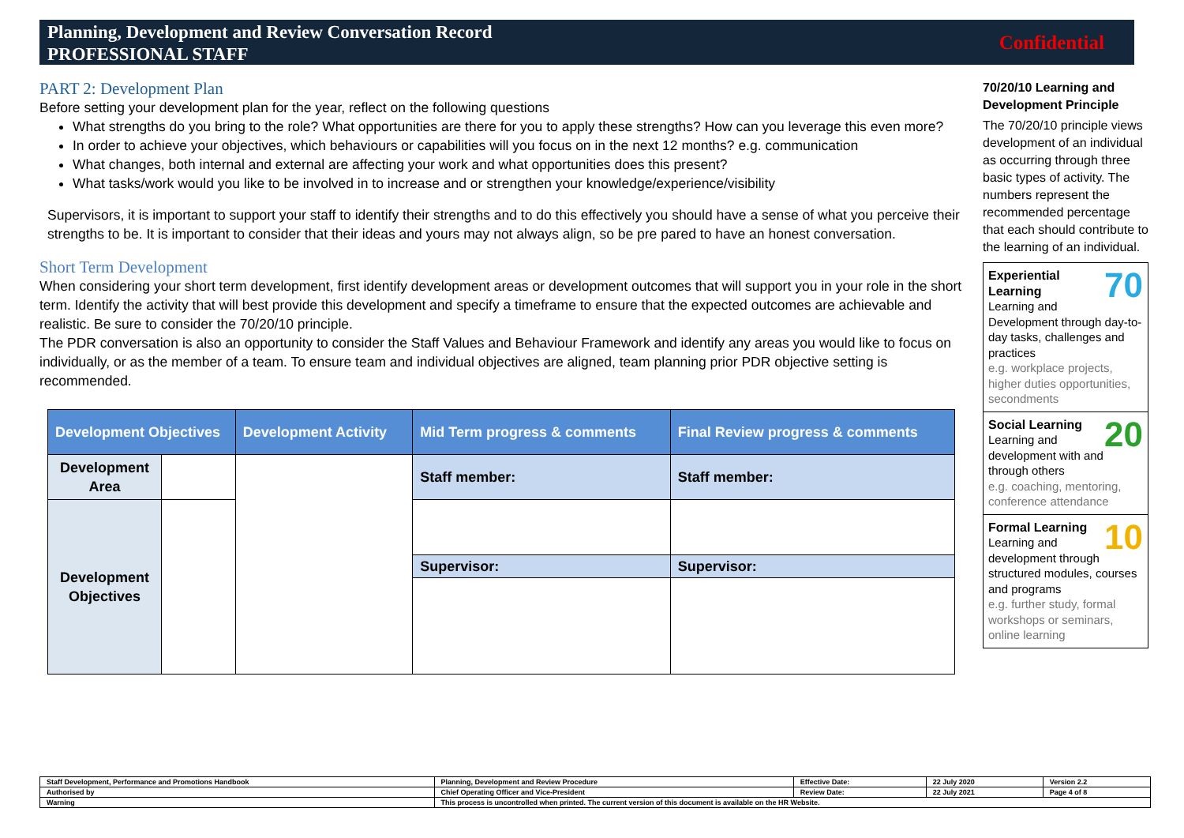Planning, Development and Review Conversation Record
PROFESSIONAL STAFF
Confidential
PART 2: Development Plan
Before setting your development plan for the year, reflect on the following questions
What strengths do you bring to the role? What opportunities are there for you to apply these strengths? How can you leverage this even more?
In order to achieve your objectives, which behaviours or capabilities will you focus on in the next 12 months? e.g. communication
What changes, both internal and external are affecting your work and what opportunities does this present?
What tasks/work would you like to be involved in to increase and or strengthen your knowledge/experience/visibility
Supervisors, it is important to support your staff to identify their strengths and to do this effectively you should have a sense of what you perceive their strengths to be. It is important to consider that their ideas and yours may not always align, so be pre pared to have an honest conversation.
Short Term Development
When considering your short term development, first identify development areas or development outcomes that will support you in your role in the short term. Identify the activity that will best provide this development and specify a timeframe to ensure that the expected outcomes are achievable and realistic. Be sure to consider the 70/20/10 principle.
The PDR conversation is also an opportunity to consider the Staff Values and Behaviour Framework and identify any areas you would like to focus on individually, or as the member of a team. To ensure team and individual objectives are aligned, team planning prior PDR objective setting is recommended.
| Development Objectives | | Development Activity | Mid Term progress & comments | Final Review progress & comments |
| --- | --- | --- | --- | --- |
| Development Area | | | Staff member: | Staff member: |
| Development Objectives | | | | |
| | | | Supervisor: | Supervisor: |
70/20/10 Learning and Development Principle
The 70/20/10 principle views development of an individual as occurring through three basic types of activity. The numbers represent the recommended percentage that each should contribute to the learning of an individual.
70 Experiential Learning
Learning and Development through day-to-day tasks, challenges and practices
e.g. workplace projects, higher duties opportunities, secondments
20 Social Learning
Learning and development with and through others
e.g. coaching, mentoring, conference attendance
10 Formal Learning
Learning and development through structured modules, courses and programs
e.g. further study, formal workshops or seminars, online learning
| Staff Development, Performance and Promotions Handbook | Planning, Development and Review Procedure | Effective Date: | 22 July 2020 | Version 2.2 |
| Authorised by | Chief Operating Officer and Vice-President | Review Date: | 22 July 2021 | Page 4 of 8 |
| Warning | This process is uncontrolled when printed. The current version of this document is available on the HR Website. | | | |